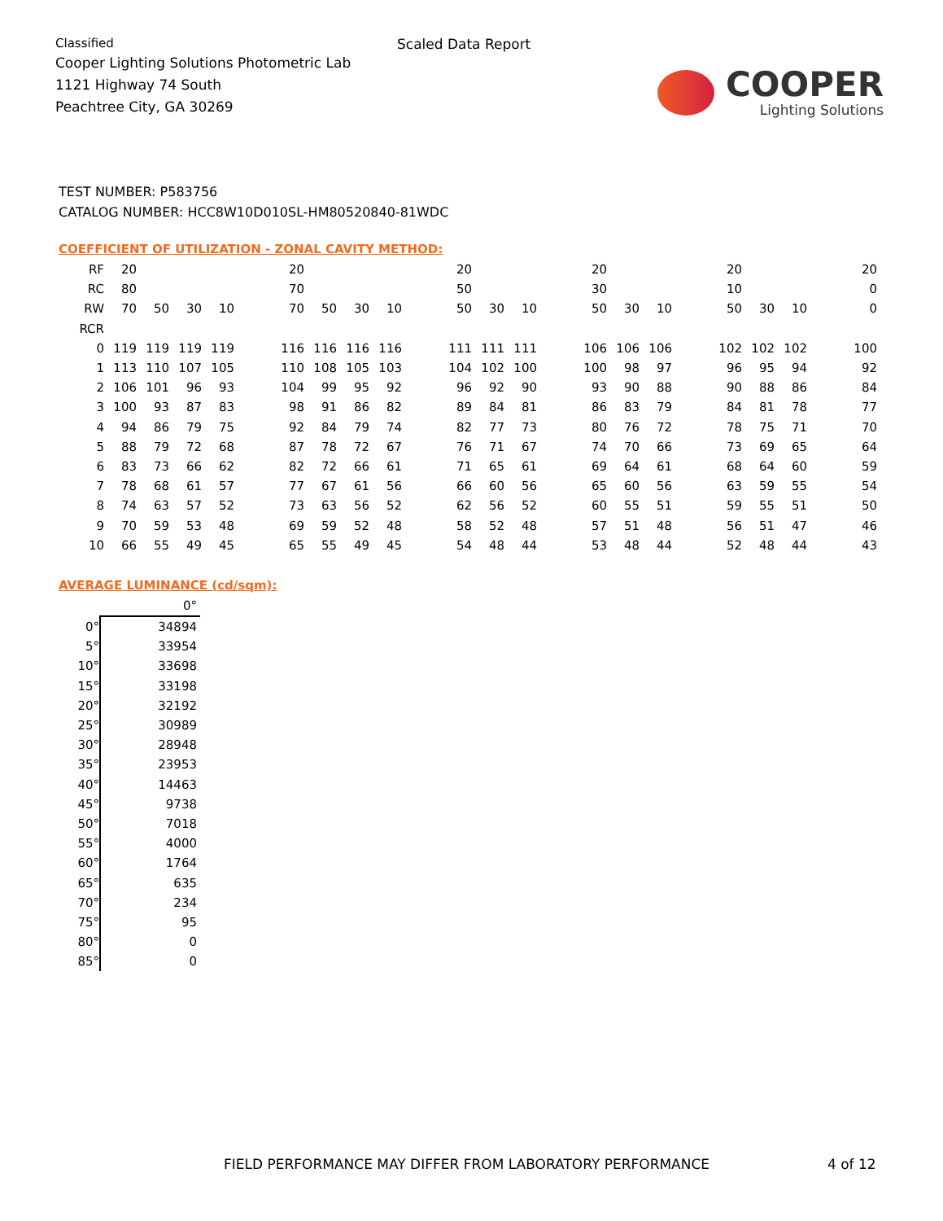Classified
Cooper Lighting Solutions Photometric Lab
1121 Highway 74 South
Peachtree City, GA 30269
Scaled Data Report
COOPER
Lighting Solutions
TEST NUMBER: P583756
CATALOG NUMBER: HCC8W10D010SL-HM80520840-81WDC
COEFFICIENT OF UTILIZATION - ZONAL CAVITY METHOD:
| RF | 20 | | | | | 20 | | | | | 20 | | | | 20 | | | | 20 | | | | 20 |
| RC | 80 | | | | | 70 | | | | | 50 | | | | 30 | | | | 10 | | | | 0 |
| RW | 70 | 50 | 30 | 10 | | 70 | 50 | 30 | 10 | | 50 | 30 | 10 | | 50 | 30 | 10 | | 50 | 30 | 10 | | 0 |
| RCR | | | | | | | | | | | | | | | | | | | | | | | |
| 0 | 119 | 119 | 119 | 119 | | 116 | 116 | 116 | 116 | | 111 | 111 | 111 | | 106 | 106 | 106 | | 102 | 102 | 102 | | 100 |
| 1 | 113 | 110 | 107 | 105 | | 110 | 108 | 105 | 103 | | 104 | 102 | 100 | | 100 | 98 | 97 | | 96 | 95 | 94 | | 92 |
| 2 | 106 | 101 | 96 | 93 | | 104 | 99 | 95 | 92 | | 96 | 92 | 90 | | 93 | 90 | 88 | | 90 | 88 | 86 | | 84 |
| 3 | 100 | 93 | 87 | 83 | | 98 | 91 | 86 | 82 | | 89 | 84 | 81 | | 86 | 83 | 79 | | 84 | 81 | 78 | | 77 |
| 4 | 94 | 86 | 79 | 75 | | 92 | 84 | 79 | 74 | | 82 | 77 | 73 | | 80 | 76 | 72 | | 78 | 75 | 71 | | 70 |
| 5 | 88 | 79 | 72 | 68 | | 87 | 78 | 72 | 67 | | 76 | 71 | 67 | | 74 | 70 | 66 | | 73 | 69 | 65 | | 64 |
| 6 | 83 | 73 | 66 | 62 | | 82 | 72 | 66 | 61 | | 71 | 65 | 61 | | 69 | 64 | 61 | | 68 | 64 | 60 | | 59 |
| 7 | 78 | 68 | 61 | 57 | | 77 | 67 | 61 | 56 | | 66 | 60 | 56 | | 65 | 60 | 56 | | 63 | 59 | 55 | | 54 |
| 8 | 74 | 63 | 57 | 52 | | 73 | 63 | 56 | 52 | | 62 | 56 | 52 | | 60 | 55 | 51 | | 59 | 55 | 51 | | 50 |
| 9 | 70 | 59 | 53 | 48 | | 69 | 59 | 52 | 48 | | 58 | 52 | 48 | | 57 | 51 | 48 | | 56 | 51 | 47 | | 46 |
| 10 | 66 | 55 | 49 | 45 | | 65 | 55 | 49 | 45 | | 54 | 48 | 44 | | 53 | 48 | 44 | | 52 | 48 | 44 | | 43 |
AVERAGE LUMINANCE (cd/sqm):
| | 0° |
| 0° | 34894 |
| 5° | 33954 |
| 10° | 33698 |
| 15° | 33198 |
| 20° | 32192 |
| 25° | 30989 |
| 30° | 28948 |
| 35° | 23953 |
| 40° | 14463 |
| 45° | 9738 |
| 50° | 7018 |
| 55° | 4000 |
| 60° | 1764 |
| 65° | 635 |
| 70° | 234 |
| 75° | 95 |
| 80° | 0 |
| 85° | 0 |
FIELD PERFORMANCE MAY DIFFER FROM LABORATORY PERFORMANCE
4 of 12